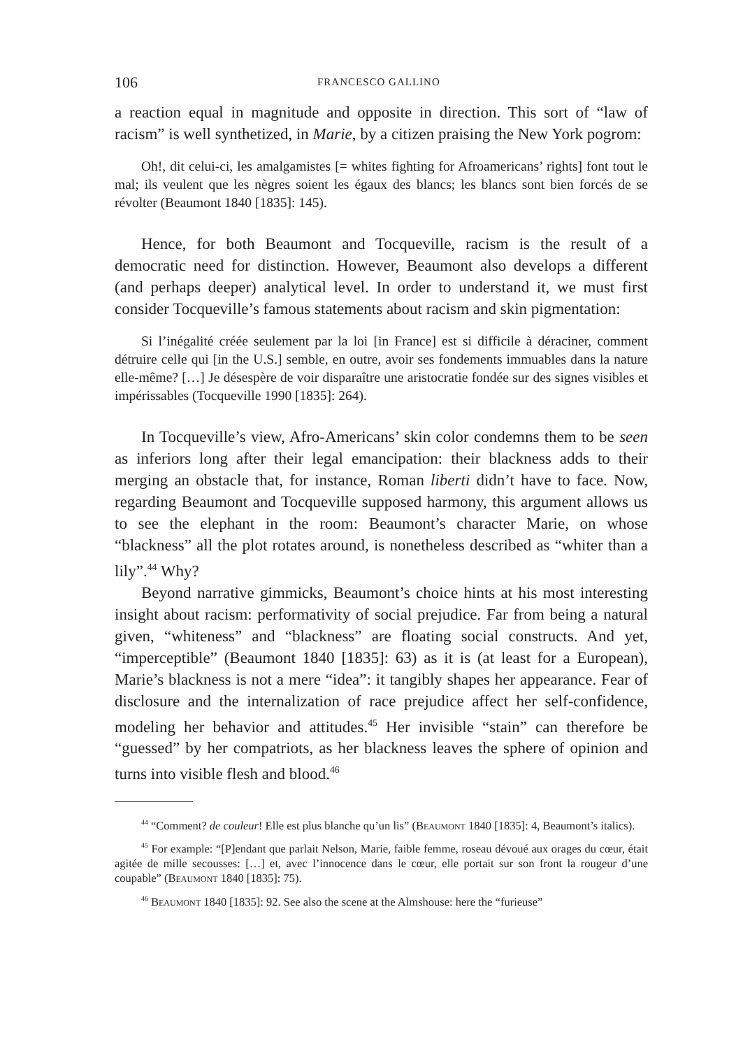106 FRANCESCO GALLINO
a reaction equal in magnitude and opposite in direction. This sort of “law of racism” is well synthetized, in Marie, by a citizen praising the New York pogrom:
Oh!, dit celui-ci, les amalgamistes [= whites fighting for Afroamericans’ rights] font tout le mal; ils veulent que les nègres soient les égaux des blancs; les blancs sont bien forcés de se révolter (Beaumont 1840 [1835]: 145).
Hence, for both Beaumont and Tocqueville, racism is the result of a democratic need for distinction. However, Beaumont also develops a different (and perhaps deeper) analytical level. In order to understand it, we must first consider Tocqueville’s famous statements about racism and skin pigmentation:
Si l’inégalité créée seulement par la loi [in France] est si difficile à déraciner, comment détruire celle qui [in the U.S.] semble, en outre, avoir ses fondements immuables dans la nature elle-même? […] Je désespère de voir disparaître une aristocratie fondée sur des signes visibles et impérissables (Tocqueville 1990 [1835]: 264).
In Tocqueville’s view, Afro-Americans’ skin color condemns them to be seen as inferiors long after their legal emancipation: their blackness adds to their merging an obstacle that, for instance, Roman liberti didn’t have to face. Now, regarding Beaumont and Tocqueville supposed harmony, this argument allows us to see the elephant in the room: Beaumont’s character Marie, on whose “blackness” all the plot rotates around, is nonetheless described as “whiter than a lily”.<sup>44</sup> Why?
Beyond narrative gimmicks, Beaumont’s choice hints at his most interesting insight about racism: performativity of social prejudice. Far from being a natural given, “whiteness” and “blackness” are floating social constructs. And yet, “imperceptible” (Beaumont 1840 [1835]: 63) as it is (at least for a European), Marie’s blackness is not a mere “idea”: it tangibly shapes her appearance. Fear of disclosure and the internalization of race prejudice affect her self-confidence, modeling her behavior and attitudes.<sup>45</sup> Her invisible “stain” can therefore be “guessed” by her compatriots, as her blackness leaves the sphere of opinion and turns into visible flesh and blood.<sup>46</sup>
<sup>44</sup> “Comment? de couleur! Elle est plus blanche qu’un lis” (Beaumont 1840 [1835]: 4, Beaumont’s italics).
<sup>45</sup> For example: “[P]endant que parlait Nelson, Marie, faible femme, roseau dévoué aux orages du cœur, était agitée de mille secousses: […] et, avec l’innocence dans le cœur, elle portait sur son front la rougeur d’une coupable” (Beaumont 1840 [1835]: 75).
<sup>46</sup> Beaumont 1840 [1835]: 92. See also the scene at the Almshouse: here the “furieuse”